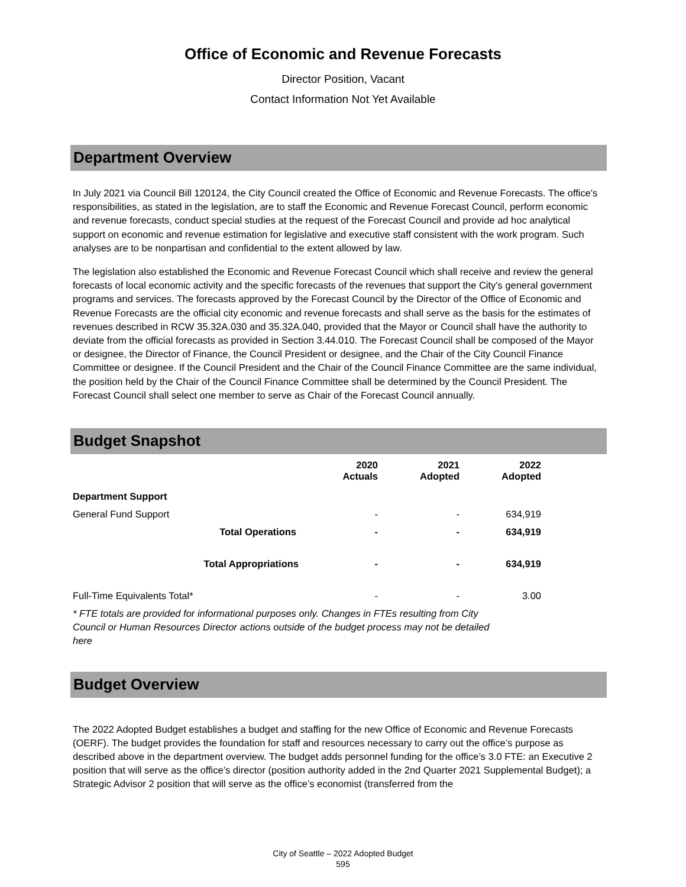Office of Economic and Revenue Forecasts
Director Position, Vacant
Contact Information Not Yet Available
Department Overview
In July 2021 via Council Bill 120124, the City Council created the Office of Economic and Revenue Forecasts. The office's responsibilities, as stated in the legislation, are to staff the Economic and Revenue Forecast Council, perform economic and revenue forecasts, conduct special studies at the request of the Forecast Council and provide ad hoc analytical support on economic and revenue estimation for legislative and executive staff consistent with the work program. Such analyses are to be nonpartisan and confidential to the extent allowed by law.
The legislation also established the Economic and Revenue Forecast Council which shall receive and review the general forecasts of local economic activity and the specific forecasts of the revenues that support the City's general government programs and services. The forecasts approved by the Forecast Council by the Director of the Office of Economic and Revenue Forecasts are the official city economic and revenue forecasts and shall serve as the basis for the estimates of revenues described in RCW 35.32A.030 and 35.32A.040, provided that the Mayor or Council shall have the authority to deviate from the official forecasts as provided in Section 3.44.010. The Forecast Council shall be composed of the Mayor or designee, the Director of Finance, the Council President or designee, and the Chair of the City Council Finance Committee or designee. If the Council President and the Chair of the Council Finance Committee are the same individual, the position held by the Chair of the Council Finance Committee shall be determined by the Council President. The Forecast Council shall select one member to serve as Chair of the Forecast Council annually.
Budget Snapshot
| | | 2020 Actuals | 2021 Adopted | 2022 Adopted |
| --- | --- | --- | --- | --- |
| Department Support | | | | |
| General Fund Support | | - | - | 634,919 |
| Total Operations | | - | - | 634,919 |
| Total Appropriations | | - | - | 634,919 |
| Full-Time Equivalents Total* | | - | - | 3.00 |
* FTE totals are provided for informational purposes only. Changes in FTEs resulting from City Council or Human Resources Director actions outside of the budget process may not be detailed here
Budget Overview
The 2022 Adopted Budget establishes a budget and staffing for the new Office of Economic and Revenue Forecasts (OERF). The budget provides the foundation for staff and resources necessary to carry out the office’s purpose as described above in the department overview. The budget adds personnel funding for the office’s 3.0 FTE: an Executive 2 position that will serve as the office’s director (position authority added in the 2nd Quarter 2021 Supplemental Budget); a Strategic Advisor 2 position that will serve as the office’s economist (transferred from the
City of Seattle – 2022 Adopted Budget
595